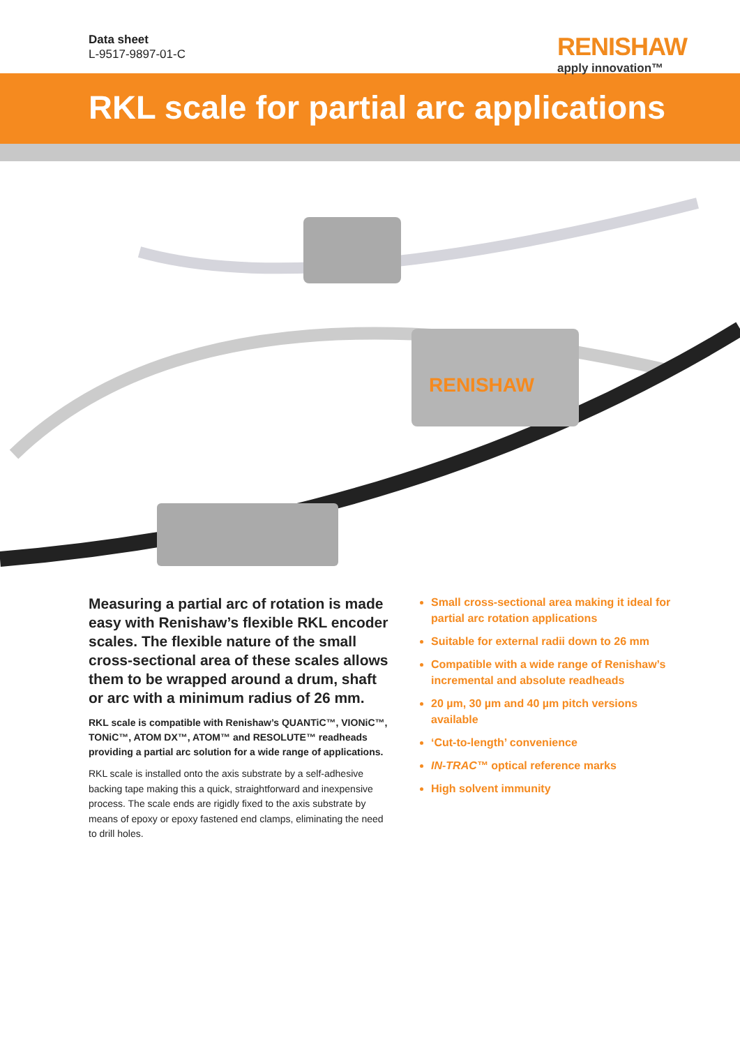Data sheet
L-9517-9897-01-C
RENISHAW
apply innovation™
RKL scale for partial arc applications
RENISHAW
Measuring a partial arc of rotation is made easy with Renishaw’s flexible RKL encoder scales. The flexible nature of the small cross-sectional area of these scales allows them to be wrapped around a drum, shaft or arc with a minimum radius of 26 mm.
RKL scale is compatible with Renishaw’s QUANTiC™, VIONiC™, TONiC™, ATOM DX™, ATOM™ and RESOLUTE™ readheads providing a partial arc solution for a wide range of applications.
RKL scale is installed onto the axis substrate by a self-adhesive backing tape making this a quick, straightforward and inexpensive process. The scale ends are rigidly fixed to the axis substrate by means of epoxy or epoxy fastened end clamps, eliminating the need to drill holes.
Small cross-sectional area making it ideal for partial arc rotation applications
Suitable for external radii down to 26 mm
Compatible with a wide range of Renishaw’s incremental and absolute readheads
20 µm, 30 µm and 40 µm pitch versions available
‘Cut-to-length’ convenience
IN-TRAC™ optical reference marks
High solvent immunity